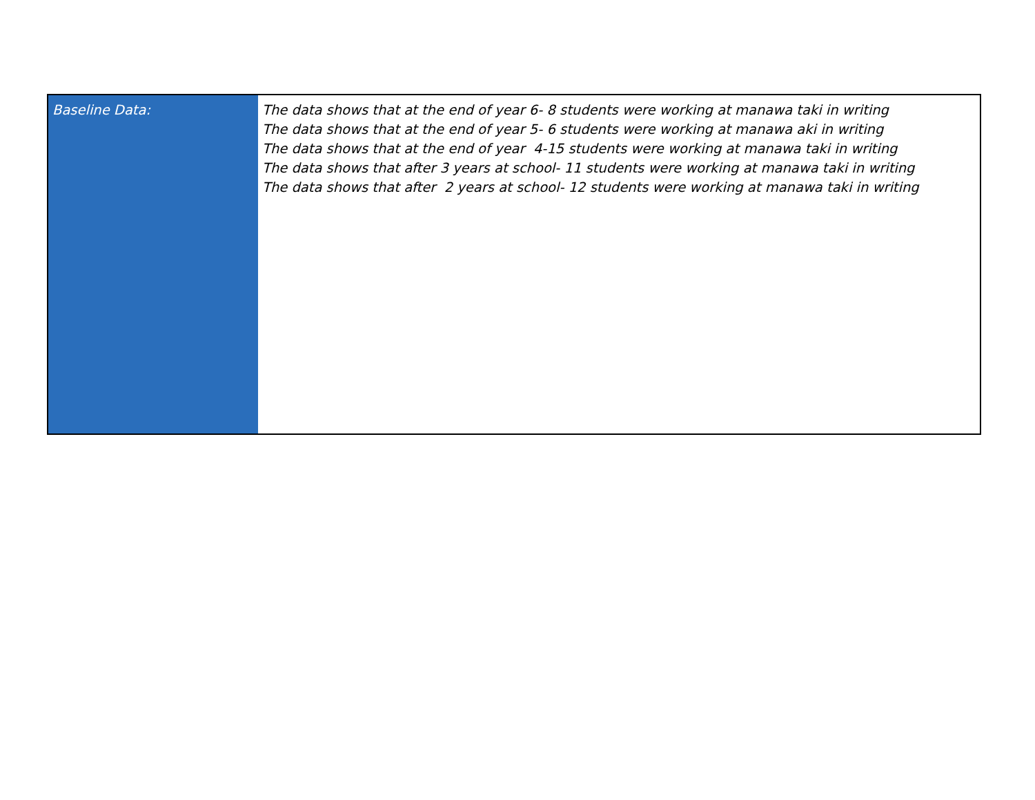| Baseline Data: | The data shows that at the end of year 6- 8 students were working at manawa taki in writing The data shows that at the end of year 5- 6 students were working at manawa aki in writing The data shows that at the end of year 4-15 students were working at manawa taki in writing The data shows that after 3 years at school- 11 students were working at manawa taki in writing The data shows that after 2 years at school- 12 students were working at manawa taki in writing |